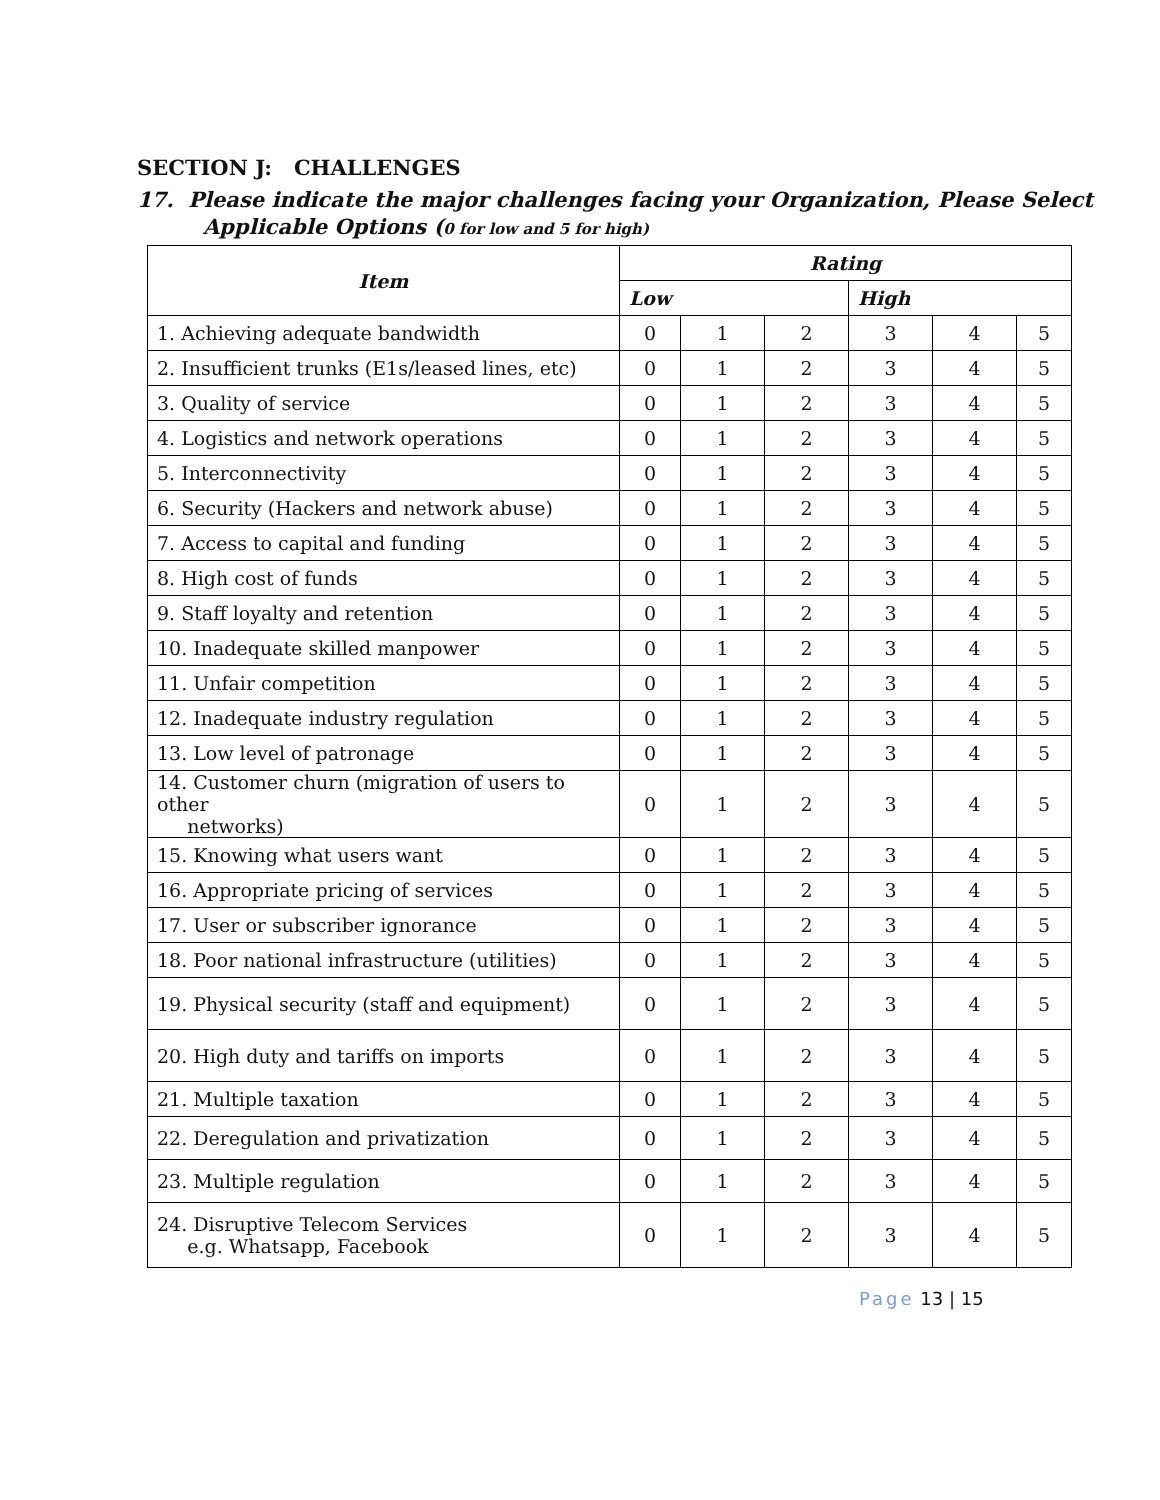SECTION J: CHALLENGES
17. Please indicate the major challenges facing your Organization, Please Select
Applicable Options (0 for low and 5 for high)
| Item | Rating | | | | | |
| --- | --- | --- | --- | --- | --- | --- |
| | Low | | | High | | |
| 1. Achieving adequate bandwidth | 0 | 1 | 2 | 3 | 4 | 5 |
| 2. Insufficient trunks (E1s/leased lines, etc) | 0 | 1 | 2 | 3 | 4 | 5 |
| 3. Quality of service | 0 | 1 | 2 | 3 | 4 | 5 |
| 4. Logistics and network operations | 0 | 1 | 2 | 3 | 4 | 5 |
| 5. Interconnectivity | 0 | 1 | 2 | 3 | 4 | 5 |
| 6. Security (Hackers and network abuse) | 0 | 1 | 2 | 3 | 4 | 5 |
| 7. Access to capital and funding | 0 | 1 | 2 | 3 | 4 | 5 |
| 8. High cost of funds | 0 | 1 | 2 | 3 | 4 | 5 |
| 9. Staff loyalty and retention | 0 | 1 | 2 | 3 | 4 | 5 |
| 10. Inadequate skilled manpower | 0 | 1 | 2 | 3 | 4 | 5 |
| 11. Unfair competition | 0 | 1 | 2 | 3 | 4 | 5 |
| 12. Inadequate industry regulation | 0 | 1 | 2 | 3 | 4 | 5 |
| 13. Low level of patronage | 0 | 1 | 2 | 3 | 4 | 5 |
| 14. Customer churn (migration of users to other networks) | 0 | 1 | 2 | 3 | 4 | 5 |
| 15. Knowing what users want | 0 | 1 | 2 | 3 | 4 | 5 |
| 16. Appropriate pricing of services | 0 | 1 | 2 | 3 | 4 | 5 |
| 17. User or subscriber ignorance | 0 | 1 | 2 | 3 | 4 | 5 |
| 18. Poor national infrastructure (utilities) | 0 | 1 | 2 | 3 | 4 | 5 |
| 19. Physical security (staff and equipment) | 0 | 1 | 2 | 3 | 4 | 5 |
| 20. High duty and tariffs on imports | 0 | 1 | 2 | 3 | 4 | 5 |
| 21. Multiple taxation | 0 | 1 | 2 | 3 | 4 | 5 |
| 22. Deregulation and privatization | 0 | 1 | 2 | 3 | 4 | 5 |
| 23. Multiple regulation | 0 | 1 | 2 | 3 | 4 | 5 |
| 24. Disruptive Telecom Services e.g. Whatsapp, Facebook | 0 | 1 | 2 | 3 | 4 | 5 |
Page 13 | 15